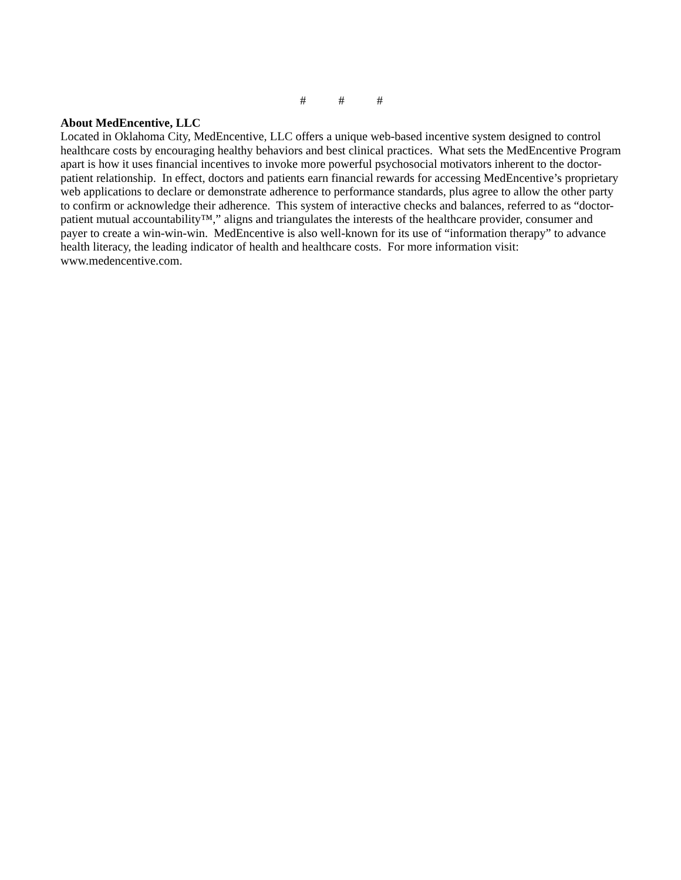# # #
About MedEncentive, LLC
Located in Oklahoma City, MedEncentive, LLC offers a unique web-based incentive system designed to control healthcare costs by encouraging healthy behaviors and best clinical practices. What sets the MedEncentive Program apart is how it uses financial incentives to invoke more powerful psychosocial motivators inherent to the doctor-patient relationship. In effect, doctors and patients earn financial rewards for accessing MedEncentive’s proprietary web applications to declare or demonstrate adherence to performance standards, plus agree to allow the other party to confirm or acknowledge their adherence. This system of interactive checks and balances, referred to as “doctor-patient mutual accountability™,” aligns and triangulates the interests of the healthcare provider, consumer and payer to create a win-win-win. MedEncentive is also well-known for its use of “information therapy” to advance health literacy, the leading indicator of health and healthcare costs. For more information visit: www.medencentive.com.